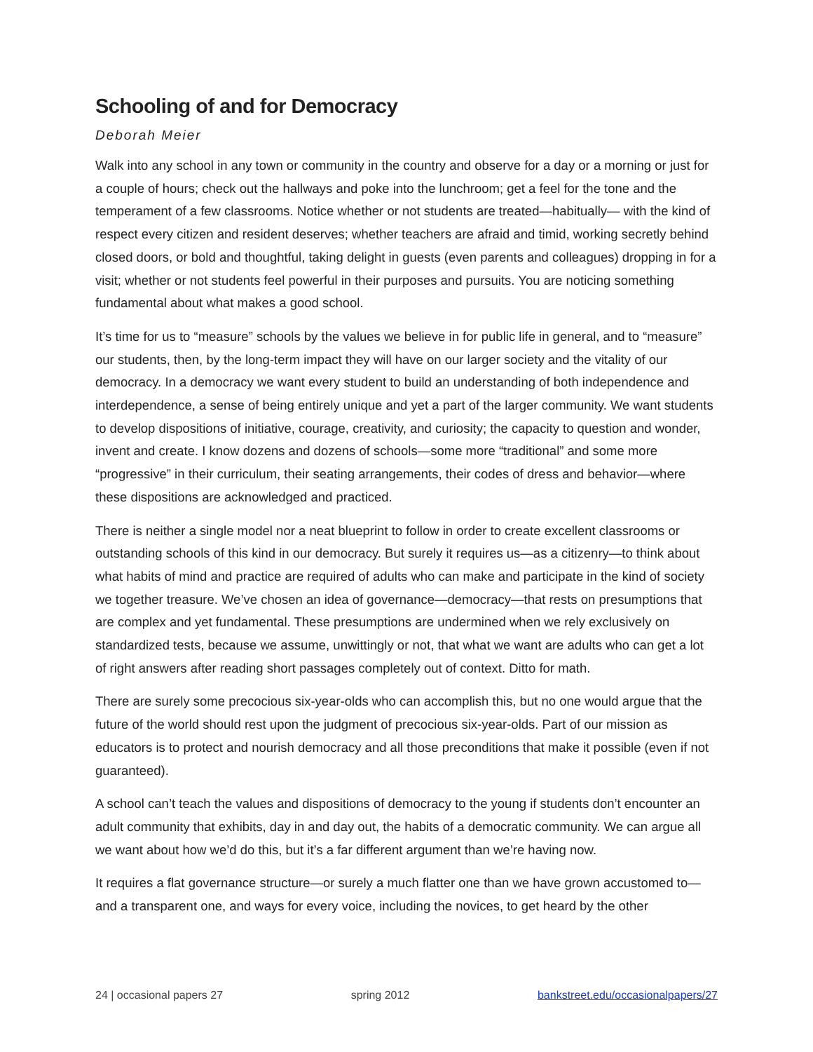Schooling of and for Democracy
Deborah Meier
Walk into any school in any town or community in the country and observe for a day or a morning or just for a couple of hours; check out the hallways and poke into the lunchroom; get a feel for the tone and the temperament of a few classrooms. Notice whether or not students are treated—habitually— with the kind of respect every citizen and resident deserves; whether teachers are afraid and timid, working secretly behind closed doors, or bold and thoughtful, taking delight in guests (even parents and colleagues) dropping in for a visit; whether or not students feel powerful in their purposes and pursuits. You are noticing something fundamental about what makes a good school.
It’s time for us to “measure” schools by the values we believe in for public life in general, and to “measure” our students, then, by the long-term impact they will have on our larger society and the vitality of our democracy. In a democracy we want every student to build an understanding of both independence and interdependence, a sense of being entirely unique and yet a part of the larger community. We want students to develop dispositions of initiative, courage, creativity, and curiosity; the capacity to question and wonder, invent and create. I know dozens and dozens of schools—some more “traditional” and some more “progressive” in their curriculum, their seating arrangements, their codes of dress and behavior—where these dispositions are acknowledged and practiced.
There is neither a single model nor a neat blueprint to follow in order to create excellent classrooms or outstanding schools of this kind in our democracy. But surely it requires us—as a citizenry—to think about what habits of mind and practice are required of adults who can make and participate in the kind of society we together treasure. We’ve chosen an idea of governance—democracy—that rests on presumptions that are complex and yet fundamental. These presumptions are undermined when we rely exclusively on standardized tests, because we assume, unwittingly or not, that what we want are adults who can get a lot of right answers after reading short passages completely out of context. Ditto for math.
There are surely some precocious six-year-olds who can accomplish this, but no one would argue that the future of the world should rest upon the judgment of precocious six-year-olds. Part of our mission as educators is to protect and nourish democracy and all those preconditions that make it possible (even if not guaranteed).
A school can’t teach the values and dispositions of democracy to the young if students don’t encounter an adult community that exhibits, day in and day out, the habits of a democratic community. We can argue all we want about how we’d do this, but it’s a far different argument than we’re having now.
It requires a flat governance structure—or surely a much flatter one than we have grown accustomed to—and a transparent one, and ways for every voice, including the novices, to get heard by the other
24 | occasional papers 27 spring 2012 bankstreet.edu/occasionalpapers/27